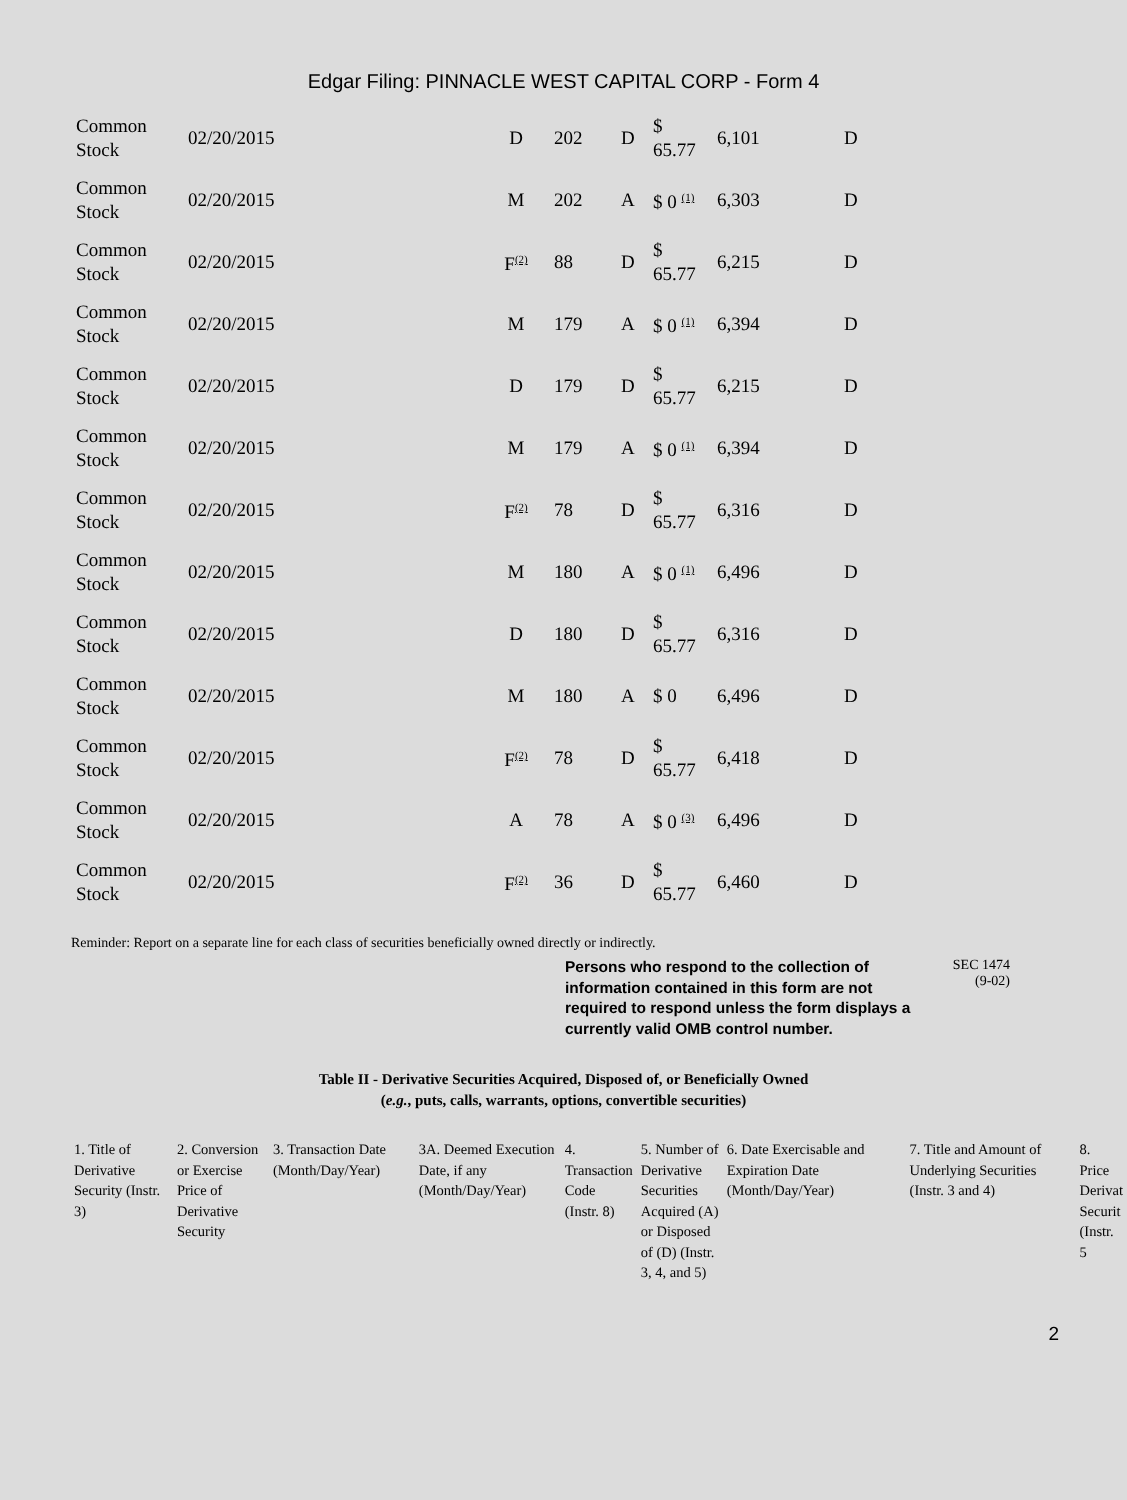Edgar Filing: PINNACLE WEST CAPITAL CORP - Form 4
| Common Stock | 02/20/2015 | D | 202 | D | $ 65.77 | 6,101 | D |
| Common Stock | 02/20/2015 | M | 202 | A | $ 0 <sup>(1)</sup> | 6,303 | D |
| Common Stock | 02/20/2015 | F<sup>(2)</sup> | 88 | D | $ 65.77 | 6,215 | D |
| Common Stock | 02/20/2015 | M | 179 | A | $ 0 <sup>(1)</sup> | 6,394 | D |
| Common Stock | 02/20/2015 | D | 179 | D | $ 65.77 | 6,215 | D |
| Common Stock | 02/20/2015 | M | 179 | A | $ 0 <sup>(1)</sup> | 6,394 | D |
| Common Stock | 02/20/2015 | F<sup>(2)</sup> | 78 | D | $ 65.77 | 6,316 | D |
| Common Stock | 02/20/2015 | M | 180 | A | $ 0 <sup>(1)</sup> | 6,496 | D |
| Common Stock | 02/20/2015 | D | 180 | D | $ 65.77 | 6,316 | D |
| Common Stock | 02/20/2015 | M | 180 | A | $ 0 | 6,496 | D |
| Common Stock | 02/20/2015 | F<sup>(2)</sup> | 78 | D | $ 65.77 | 6,418 | D |
| Common Stock | 02/20/2015 | A | 78 | A | $ 0 <sup>(3)</sup> | 6,496 | D |
| Common Stock | 02/20/2015 | F<sup>(2)</sup> | 36 | D | $ 65.77 | 6,460 | D |
Reminder: Report on a separate line for each class of securities beneficially owned directly or indirectly.
Persons who respond to the collection of information contained in this form are not required to respond unless the form displays a currently valid OMB control number.
SEC 1474
(9-02)
Table II - Derivative Securities Acquired, Disposed of, or Beneficially Owned
(e.g., puts, calls, warrants, options, convertible securities)
| 1. Title of Derivative Security (Instr. 3) | 2. Conversion or Exercise Price of Derivative Security | 3. Transaction Date (Month/Day/Year) | 3A. Deemed Execution Date, if any (Month/Day/Year) | 4. Transaction Code (Instr. 8) | 5. Number of Derivative Securities Acquired (A) or Disposed of (D) (Instr. 3, 4, and 5) | 6. Date Exercisable and Expiration Date (Month/Day/Year) | 7. Title and Amount of Underlying Securities (Instr. 3 and 4) | 8. Price Derivat Securit (Instr. 5 |
| --- | --- | --- | --- | --- | --- | --- | --- | --- |
2